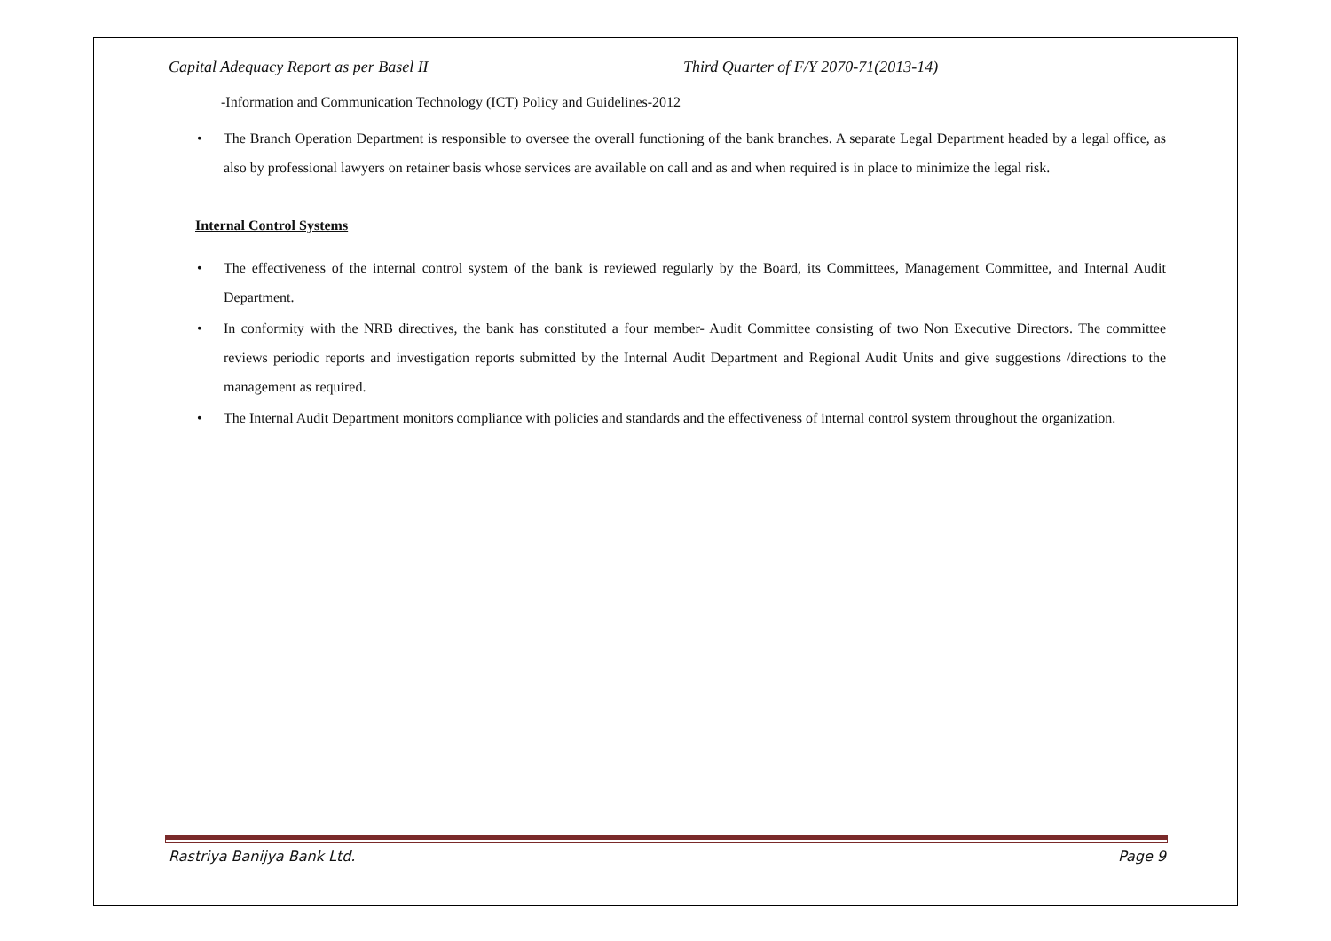Capital Adequacy Report as per Basel II Third Quarter of F/Y 2070-71(2013-14)
-Information and Communication Technology (ICT) Policy and Guidelines-2012
• The Branch Operation Department is responsible to oversee the overall functioning of the bank branches. A separate Legal Department headed by a legal office, as also by professional lawyers on retainer basis whose services are available on call and as and when required is in place to minimize the legal risk.
Internal Control Systems
• The effectiveness of the internal control system of the bank is reviewed regularly by the Board, its Committees, Management Committee, and Internal Audit Department.
• In conformity with the NRB directives, the bank has constituted a four member- Audit Committee consisting of two Non Executive Directors. The committee reviews periodic reports and investigation reports submitted by the Internal Audit Department and Regional Audit Units and give suggestions /directions to the management as required.
• The Internal Audit Department monitors compliance with policies and standards and the effectiveness of internal control system throughout the organization.
Rastriya Banijya Bank Ltd. Page 9